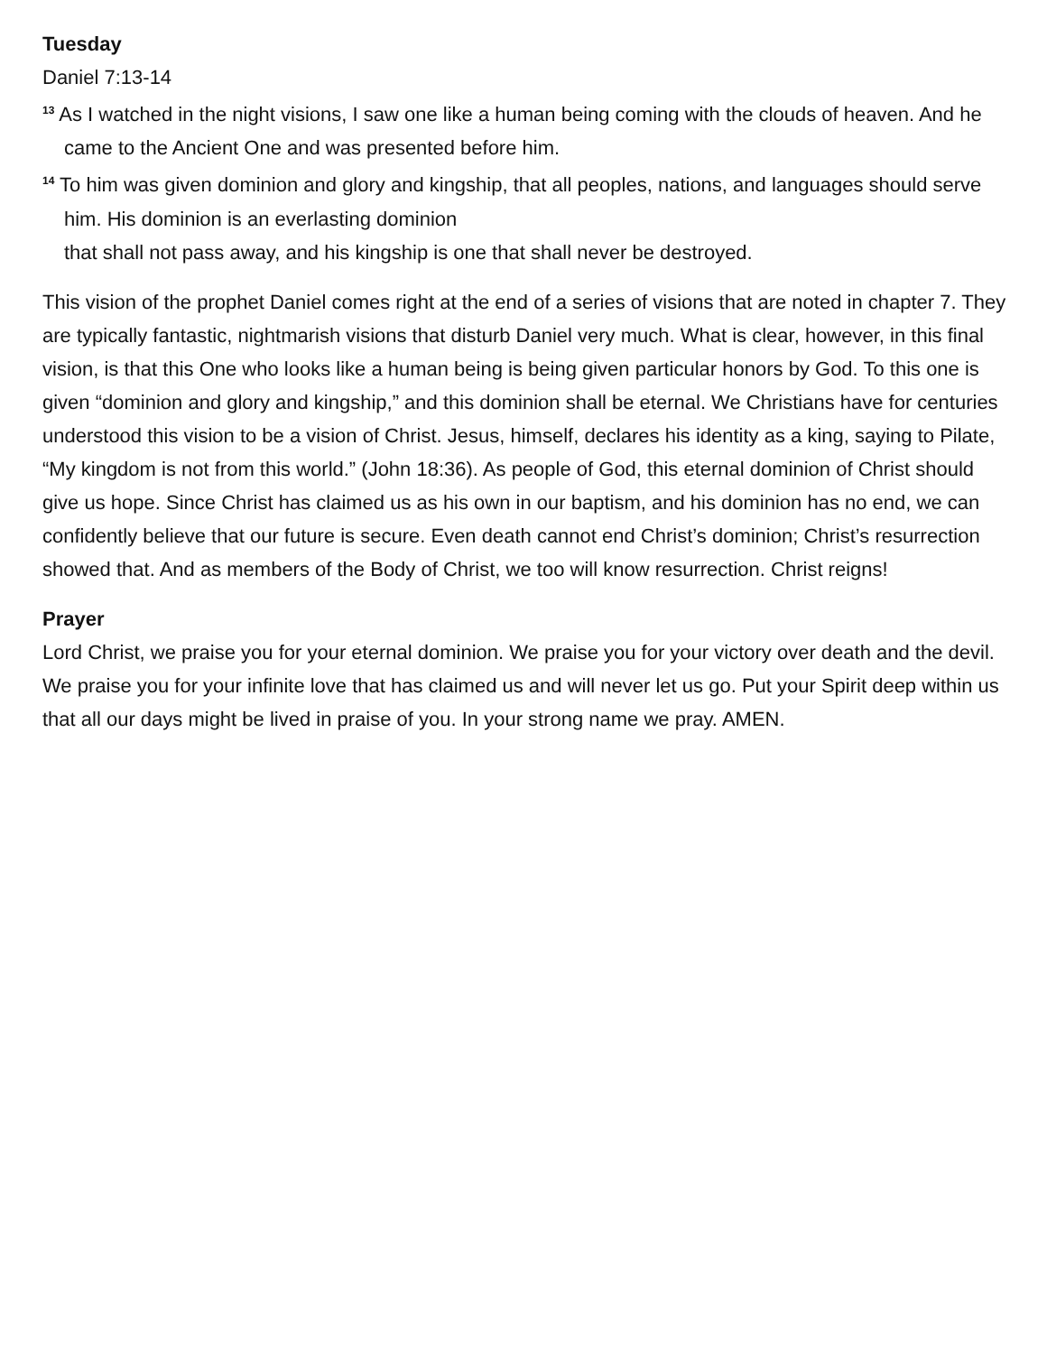Tuesday
Daniel 7:13-14
<sup>13</sup> As I watched in the night visions, I saw one like a human being coming with the clouds of heaven. And he came to the Ancient One and was presented before him.
<sup>14</sup> To him was given dominion and glory and kingship, that all peoples, nations, and languages should serve him. His dominion is an everlasting dominion
that shall not pass away, and his kingship is one that shall never be destroyed.
This vision of the prophet Daniel comes right at the end of a series of visions that are noted in chapter 7. They are typically fantastic, nightmarish visions that disturb Daniel very much. What is clear, however, in this final vision, is that this One who looks like a human being is being given particular honors by God. To this one is given “dominion and glory and kingship,” and this dominion shall be eternal. We Christians have for centuries understood this vision to be a vision of Christ. Jesus, himself, declares his identity as a king, saying to Pilate, “My kingdom is not from this world.” (John 18:36). As people of God, this eternal dominion of Christ should give us hope. Since Christ has claimed us as his own in our baptism, and his dominion has no end, we can confidently believe that our future is secure. Even death cannot end Christ’s dominion; Christ’s resurrection showed that. And as members of the Body of Christ, we too will know resurrection. Christ reigns!
Prayer
Lord Christ, we praise you for your eternal dominion. We praise you for your victory over death and the devil. We praise you for your infinite love that has claimed us and will never let us go. Put your Spirit deep within us that all our days might be lived in praise of you. In your strong name we pray. AMEN.